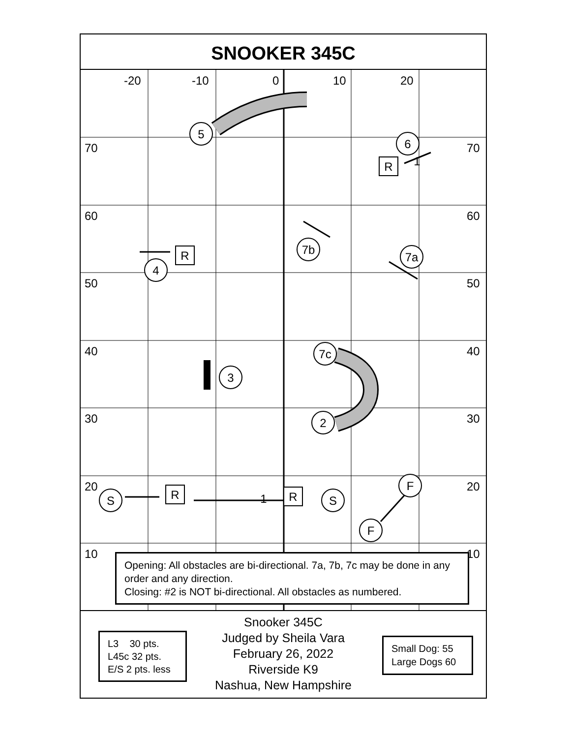SNOOKER 345C
-20
-10
0
10
20
70
70
60
60
50
50
40
40
30
30
20
20
10
10
5
6
4
7b
7a
7c
3
2
S
S
F
F
R
R
R
R
1
1
Opening: All obstacles are bi-directional. 7a, 7b, 7c may be done in any order and any direction.
Closing: #2 is NOT bi-directional. All obstacles as numbered.
Snooker 345C
Judged by Sheila Vara
February 26, 2022
Riverside K9
Nashua, New Hampshire
L3 30 pts.
L45c 32 pts.
E/S 2 pts. less
Small Dog: 55
Large Dogs 60